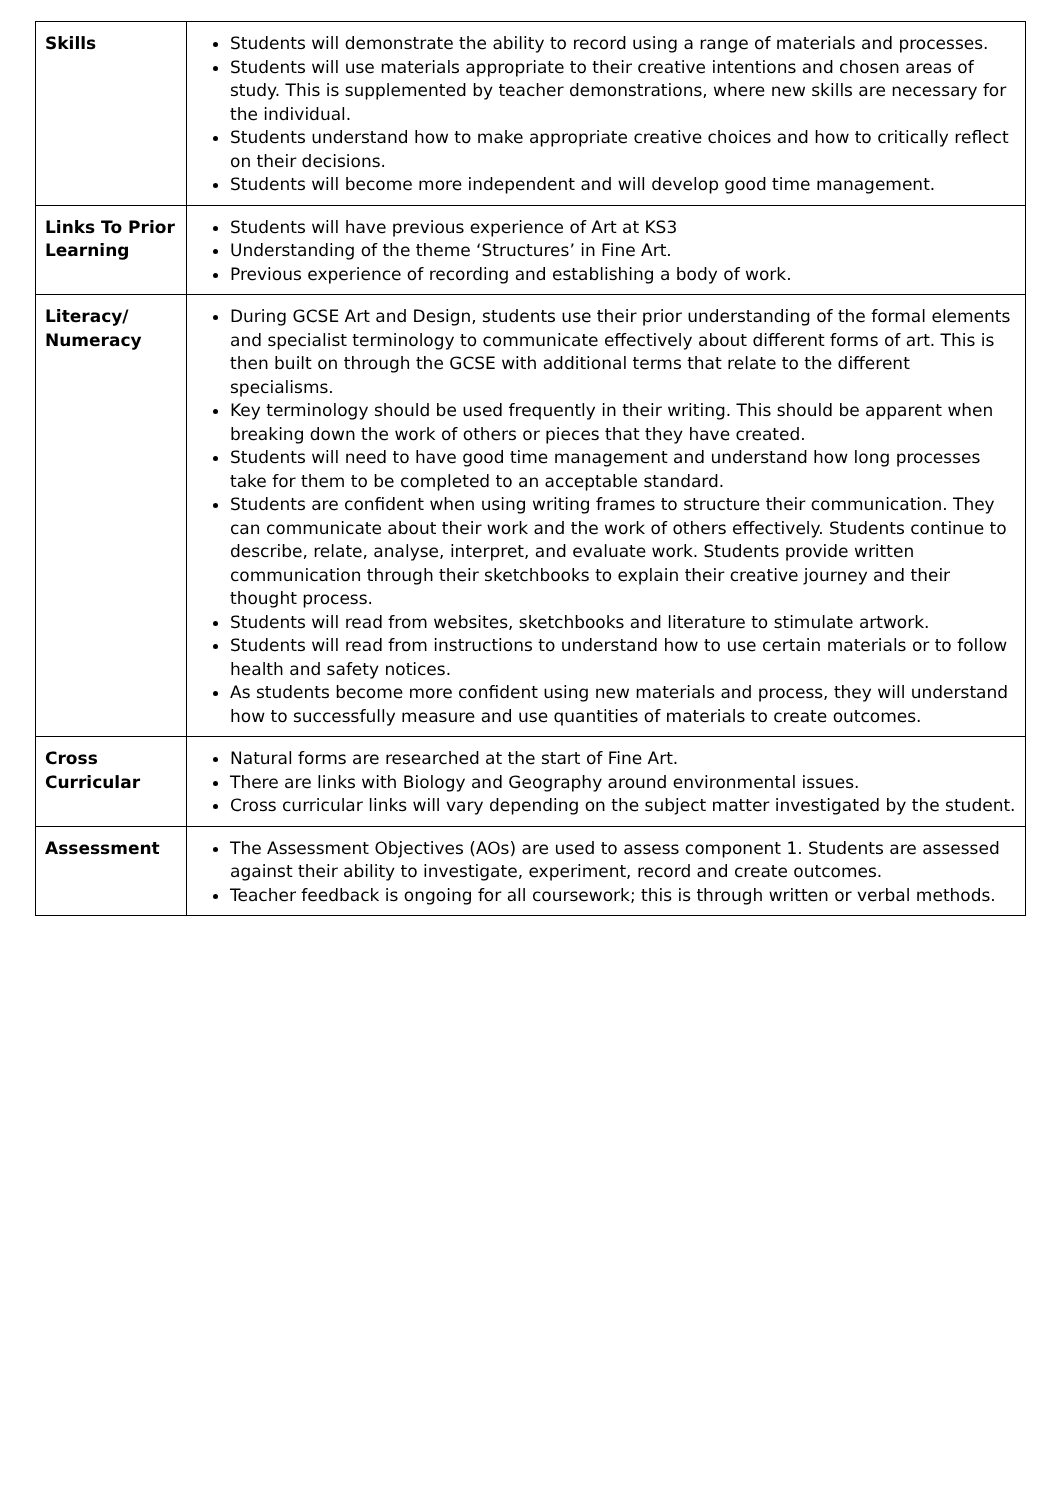| Skills | Students will demonstrate the ability to record using a range of materials and processes. Students will use materials appropriate to their creative intentions and chosen areas of study. This is supplemented by teacher demonstrations, where new skills are necessary for the individual. Students understand how to make appropriate creative choices and how to critically reflect on their decisions. Students will become more independent and will develop good time management. |
| Links To Prior Learning | Students will have previous experience of Art at KS3 Understanding of the theme ‘Structures’ in Fine Art. Previous experience of recording and establishing a body of work. |
| Literacy/ Numeracy | During GCSE Art and Design, students use their prior understanding of the formal elements and specialist terminology to communicate effectively about different forms of art. This is then built on through the GCSE with additional terms that relate to the different specialisms. Key terminology should be used frequently in their writing. This should be apparent when breaking down the work of others or pieces that they have created. Students will need to have good time management and understand how long processes take for them to be completed to an acceptable standard. Students are confident when using writing frames to structure their communication. They can communicate about their work and the work of others effectively. Students continue to describe, relate, analyse, interpret, and evaluate work. Students provide written communication through their sketchbooks to explain their creative journey and their thought process. Students will read from websites, sketchbooks and literature to stimulate artwork. Students will read from instructions to understand how to use certain materials or to follow health and safety notices. As students become more confident using new materials and process, they will understand how to successfully measure and use quantities of materials to create outcomes. |
| Cross Curricular | Natural forms are researched at the start of Fine Art. There are links with Biology and Geography around environmental issues. Cross curricular links will vary depending on the subject matter investigated by the student. |
| Assessment | The Assessment Objectives (AOs) are used to assess component 1. Students are assessed against their ability to investigate, experiment, record and create outcomes. Teacher feedback is ongoing for all coursework; this is through written or verbal methods. |